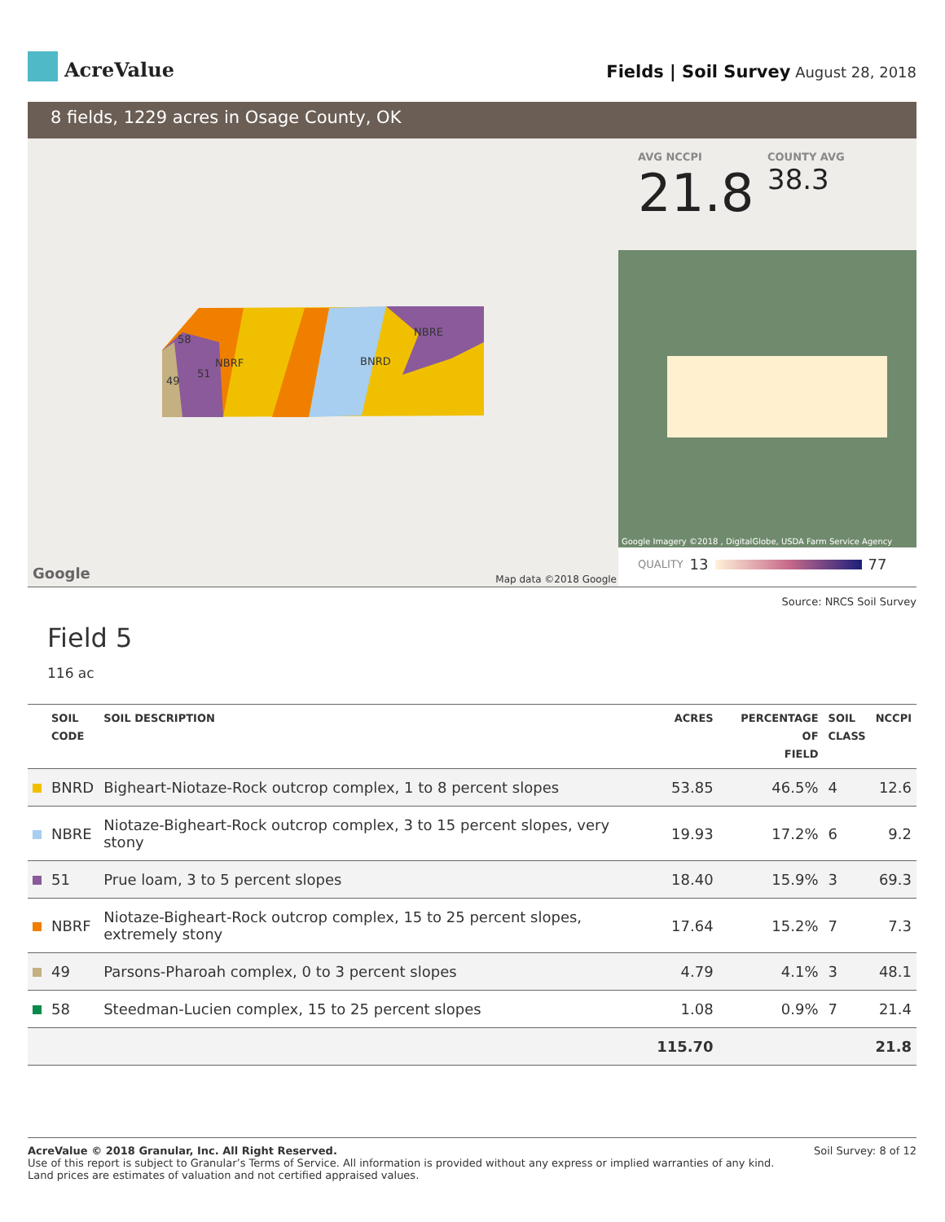AcreValue
Fields | Soil Survey August 28, 2018
8 fields, 1229 acres in Osage County, OK
NBRF BNRD
NBRE
49
51
58
Google Map data ©2018 Google
AVG NCCPI
21.8
COUNTY AVG
38.3
Google Imagery ©2018 , DigitalGlobe, USDA Farm Service Agency
QUALITY 13 77
Source: NRCS Soil Survey
Field 5
116 ac
| | SOIL CODE | SOIL DESCRIPTION | ACRES | PERCENTAGE OF FIELD | SOIL CLASS | NCCPI |
| --- | --- | --- | --- | --- | --- | --- |
| | BNRD | Bigheart-Niotaze-Rock outcrop complex, 1 to 8 percent slopes | 53.85 | 46.5% | 4 | 12.6 |
| | NBRE | Niotaze-Bigheart-Rock outcrop complex, 3 to 15 percent slopes, very stony | 19.93 | 17.2% | 6 | 9.2 |
| | 51 | Prue loam, 3 to 5 percent slopes | 18.40 | 15.9% | 3 | 69.3 |
| | NBRF | Niotaze-Bigheart-Rock outcrop complex, 15 to 25 percent slopes, extremely stony | 17.64 | 15.2% | 7 | 7.3 |
| | 49 | Parsons-Pharoah complex, 0 to 3 percent slopes | 4.79 | 4.1% | 3 | 48.1 |
| | 58 | Steedman-Lucien complex, 15 to 25 percent slopes | 1.08 | 0.9% | 7 | 21.4 |
| | | | 115.70 | | | 21.8 |
AcreValue © 2018 Granular, Inc. All Right Reserved.
Use of this report is subject to Granular’s Terms of Service. All information is provided without any express or implied warranties of any kind.
Land prices are estimates of valuation and not certified appraised values.
Soil Survey: 8 of 12